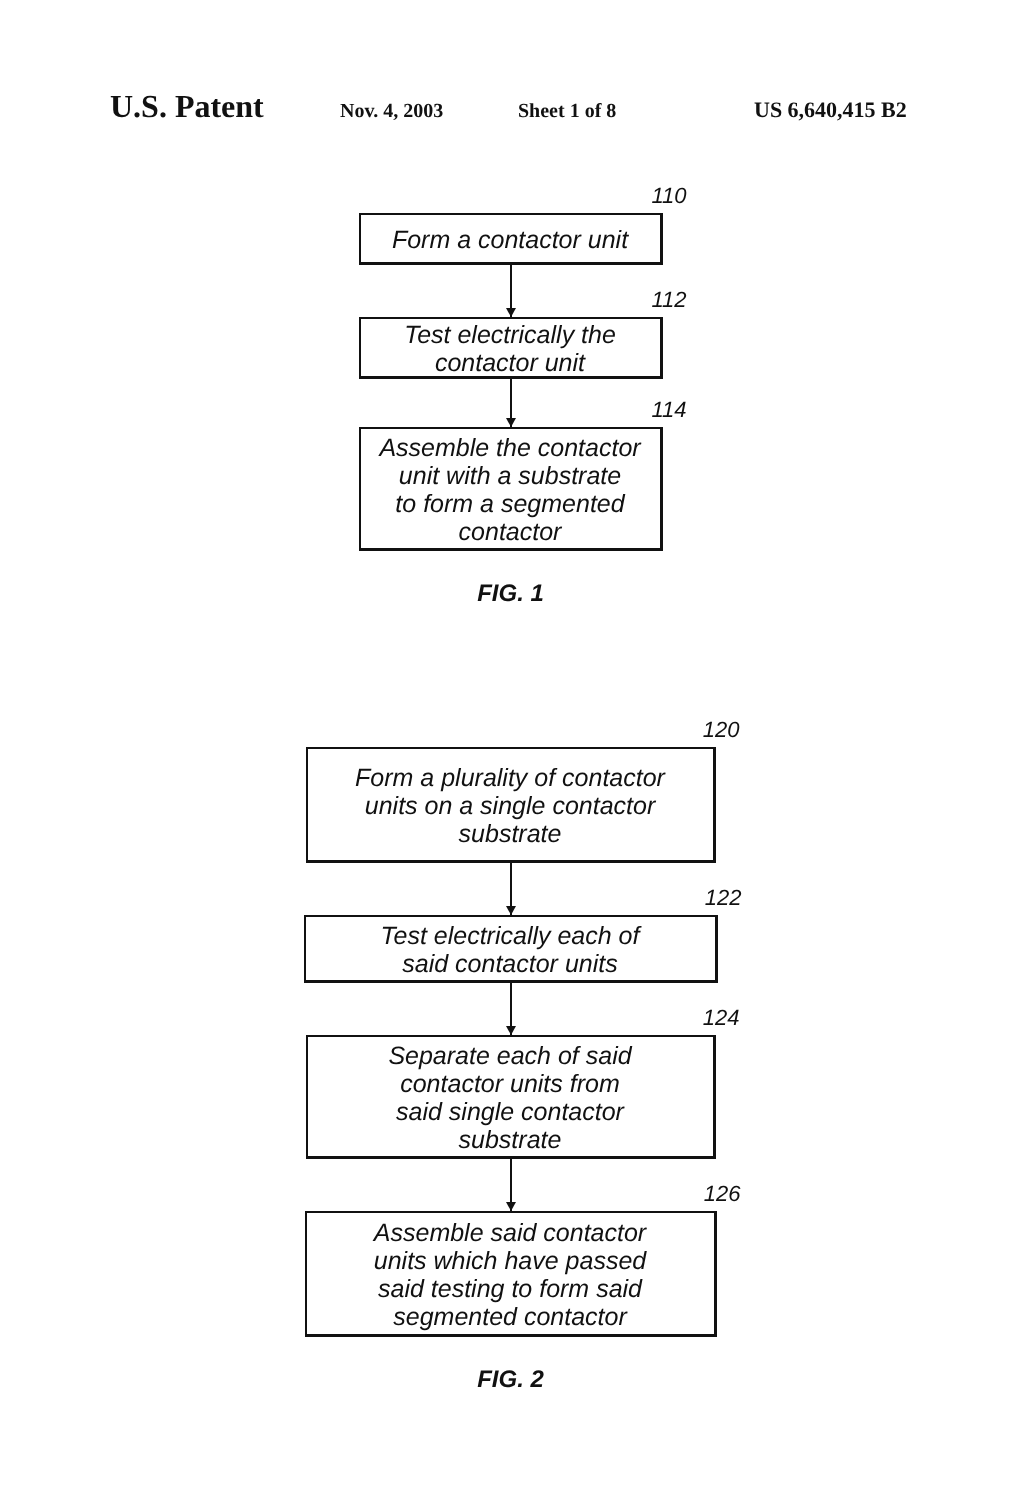U.S. Patent Nov. 4, 2003 Sheet 1 of 8 US 6,640,415 B2
110
Form a contactor unit
112
Test electrically the
contactor unit
114
Assemble the contactor
unit with a substrate
to form a segmented
contactor
FIG. 1
120
Form a plurality of contactor
units on a single contactor
substrate
122
Test electrically each of
said contactor units
124
Separate each of said
contactor units from
said single contactor
substrate
126
Assemble said contactor
units which have passed
said testing to form said
segmented contactor
FIG. 2